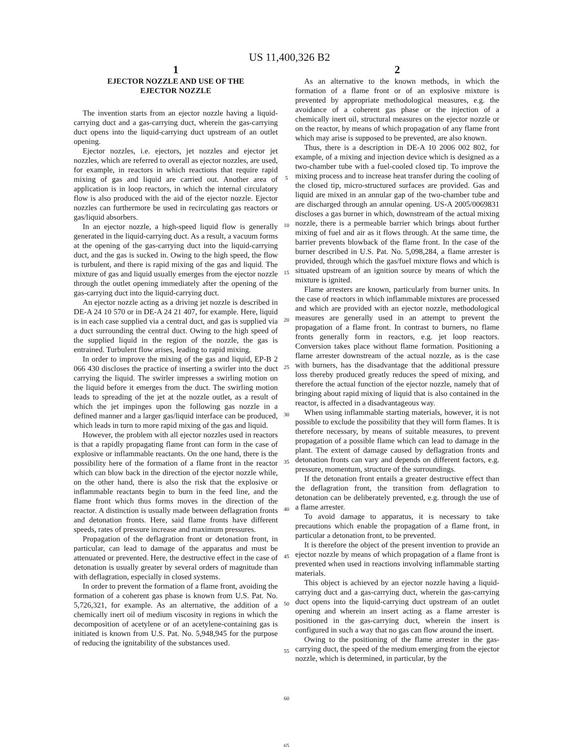US 11,400,326 B2
1
EJECTOR NOZZLE AND USE OF THE
EJECTOR NOZZLE
The invention starts from an ejector nozzle having a liquid-carrying duct and a gas-carrying duct, wherein the gas-carrying duct opens into the liquid-carrying duct upstream of an outlet opening.
Ejector nozzles, i.e. ejectors, jet nozzles and ejector jet nozzles, which are referred to overall as ejector nozzles, are used, for example, in reactors in which reactions that require rapid mixing of gas and liquid are carried out. Another area of application is in loop reactors, in which the internal circulatory flow is also produced with the aid of the ejector nozzle. Ejector nozzles can furthermore be used in recirculating gas reactors or gas/liquid absorbers.
In an ejector nozzle, a high-speed liquid flow is generally generated in the liquid-carrying duct. As a result, a vacuum forms at the opening of the gas-carrying duct into the liquid-carrying duct, and the gas is sucked in. Owing to the high speed, the flow is turbulent, and there is rapid mixing of the gas and liquid. The mixture of gas and liquid usually emerges from the ejector nozzle through the outlet opening immediately after the opening of the gas-carrying duct into the liquid-carrying duct.
An ejector nozzle acting as a driving jet nozzle is described in DE-A 24 10 570 or in DE-A 24 21 407, for example. Here, liquid is in each case supplied via a central duct, and gas is supplied via a duct surrounding the central duct. Owing to the high speed of the supplied liquid in the region of the nozzle, the gas is entrained. Turbulent flow arises, leading to rapid mixing.
In order to improve the mixing of the gas and liquid, EP-B 2 066 430 discloses the practice of inserting a swirler into the duct carrying the liquid. The swirler impresses a swirling motion on the liquid before it emerges from the duct. The swirling motion leads to spreading of the jet at the nozzle outlet, as a result of which the jet impinges upon the following gas nozzle in a defined manner and a larger gas/liquid interface can be produced, which leads in turn to more rapid mixing of the gas and liquid.
However, the problem with all ejector nozzles used in reactors is that a rapidly propagating flame front can form in the case of explosive or inflammable reactants. On the one hand, there is the possibility here of the formation of a flame front in the reactor which can blow back in the direction of the ejector nozzle while, on the other hand, there is also the risk that the explosive or inflammable reactants begin to burn in the feed line, and the flame front which thus forms moves in the direction of the reactor. A distinction is usually made between deflagration fronts and detonation fronts. Here, said flame fronts have different speeds, rates of pressure increase and maximum pressures.
Propagation of the deflagration front or detonation front, in particular, can lead to damage of the apparatus and must be attenuated or prevented. Here, the destructive effect in the case of detonation is usually greater by several orders of magnitude than with deflagration, especially in closed systems.
In order to prevent the formation of a flame front, avoiding the formation of a coherent gas phase is known from U.S. Pat. No. 5,726,321, for example. As an alternative, the addition of a chemically inert oil of medium viscosity in regions in which the decomposition of acetylene or of an acetylene-containing gas is initiated is known from U.S. Pat. No. 5,948,945 for the purpose of reducing the ignitability of the substances used.
5
10
15
20
25
30
35
40
45
50
55
60
65
2
As an alternative to the known methods, in which the formation of a flame front or of an explosive mixture is prevented by appropriate methodological measures, e.g. the avoidance of a coherent gas phase or the injection of a chemically inert oil, structural measures on the ejector nozzle or on the reactor, by means of which propagation of any flame front which may arise is supposed to be prevented, are also known.
Thus, there is a description in DE-A 10 2006 002 802, for example, of a mixing and injection device which is designed as a two-chamber tube with a fuel-cooled closed tip. To improve the mixing process and to increase heat transfer during the cooling of the closed tip, micro-structured surfaces are provided. Gas and liquid are mixed in an annular gap of the two-chamber tube and are discharged through an annular opening. US-A 2005/0069831 discloses a gas burner in which, downstream of the actual mixing nozzle, there is a permeable barrier which brings about further mixing of fuel and air as it flows through. At the same time, the barrier prevents blowback of the flame front. In the case of the burner described in U.S. Pat. No. 5,098,284, a flame arrester is provided, through which the gas/fuel mixture flows and which is situated upstream of an ignition source by means of which the mixture is ignited.
Flame arresters are known, particularly from burner units. In the case of reactors in which inflammable mixtures are processed and which are provided with an ejector nozzle, methodological measures are generally used in an attempt to prevent the propagation of a flame front. In contrast to burners, no flame fronts generally form in reactors, e.g. jet loop reactors. Conversion takes place without flame formation. Positioning a flame arrester downstream of the actual nozzle, as is the case with burners, has the disadvantage that the additional pressure loss thereby produced greatly reduces the speed of mixing, and therefore the actual function of the ejector nozzle, namely that of bringing about rapid mixing of liquid that is also contained in the reactor, is affected in a disadvantageous way.
When using inflammable starting materials, however, it is not possible to exclude the possibility that they will form flames. It is therefore necessary, by means of suitable measures, to prevent propagation of a possible flame which can lead to damage in the plant. The extent of damage caused by deflagration fronts and detonation fronts can vary and depends on different factors, e.g. pressure, momentum, structure of the surroundings.
If the detonation front entails a greater destructive effect than the deflagration front, the transition from deflagration to detonation can be deliberately prevented, e.g. through the use of a flame arrester.
To avoid damage to apparatus, it is necessary to take precautions which enable the propagation of a flame front, in particular a detonation front, to be prevented.
It is therefore the object of the present invention to provide an ejector nozzle by means of which propagation of a flame front is prevented when used in reactions involving inflammable starting materials.
This object is achieved by an ejector nozzle having a liquid-carrying duct and a gas-carrying duct, wherein the gas-carrying duct opens into the liquid-carrying duct upstream of an outlet opening and wherein an insert acting as a flame arrester is positioned in the gas-carrying duct, wherein the insert is configured in such a way that no gas can flow around the insert.
Owing to the positioning of the flame arrester in the gas-carrying duct, the speed of the medium emerging from the ejector nozzle, which is determined, in particular, by the